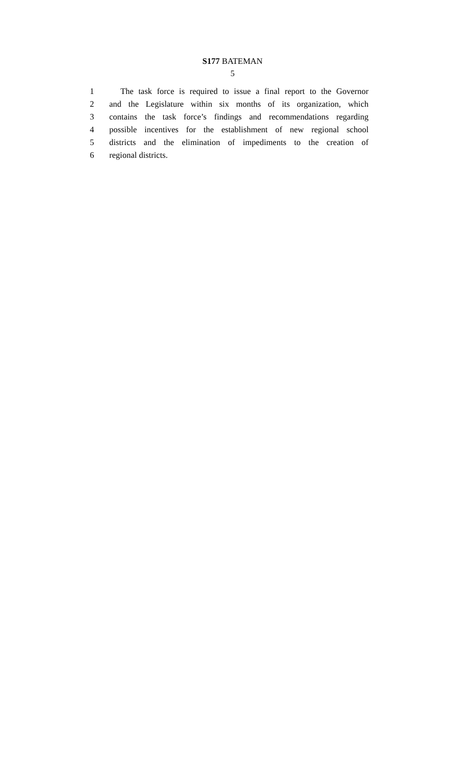S177 BATEMAN
5
1 The task force is required to issue a final report to the Governor
2 and the Legislature within six months of its organization, which
3 contains the task force’s findings and recommendations regarding
4 possible incentives for the establishment of new regional school
5 districts and the elimination of impediments to the creation of
6 regional districts.